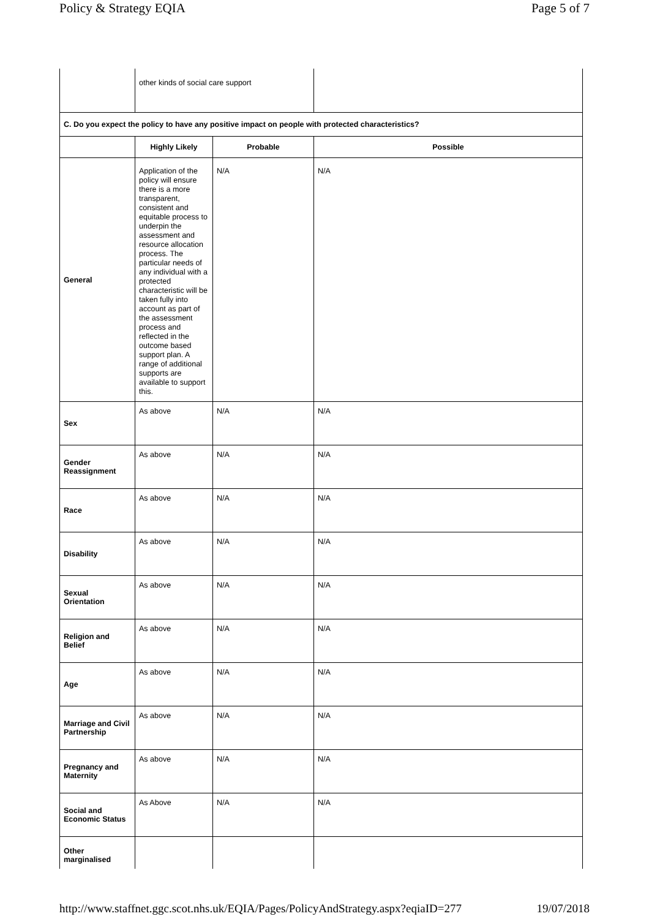Policy & Strategy EQIA Page 5 of 7
| | other kinds of social care support | | |
| C. Do you expect the policy to have any positive impact on people with protected characteristics? | | | |
| | Highly Likely | Probable | Possible |
| General | Application of the policy will ensure there is a more transparent, consistent and equitable process to underpin the assessment and resource allocation process. The particular needs of any individual with a protected characteristic will be taken fully into account as part of the assessment process and reflected in the outcome based support plan. A range of additional supports are available to support this. | N/A | N/A |
| Sex | As above | N/A | N/A |
| Gender Reassignment | As above | N/A | N/A |
| Race | As above | N/A | N/A |
| Disability | As above | N/A | N/A |
| Sexual Orientation | As above | N/A | N/A |
| Religion and Belief | As above | N/A | N/A |
| Age | As above | N/A | N/A |
| Marriage and Civil Partnership | As above | N/A | N/A |
| Pregnancy and Maternity | As above | N/A | N/A |
| Social and Economic Status | As Above | N/A | N/A |
| Other marginalised | | | |
http://www.staffnet.ggc.scot.nhs.uk/EQIA/Pages/PolicyAndStrategy.aspx?eqiaID=277 19/07/2018